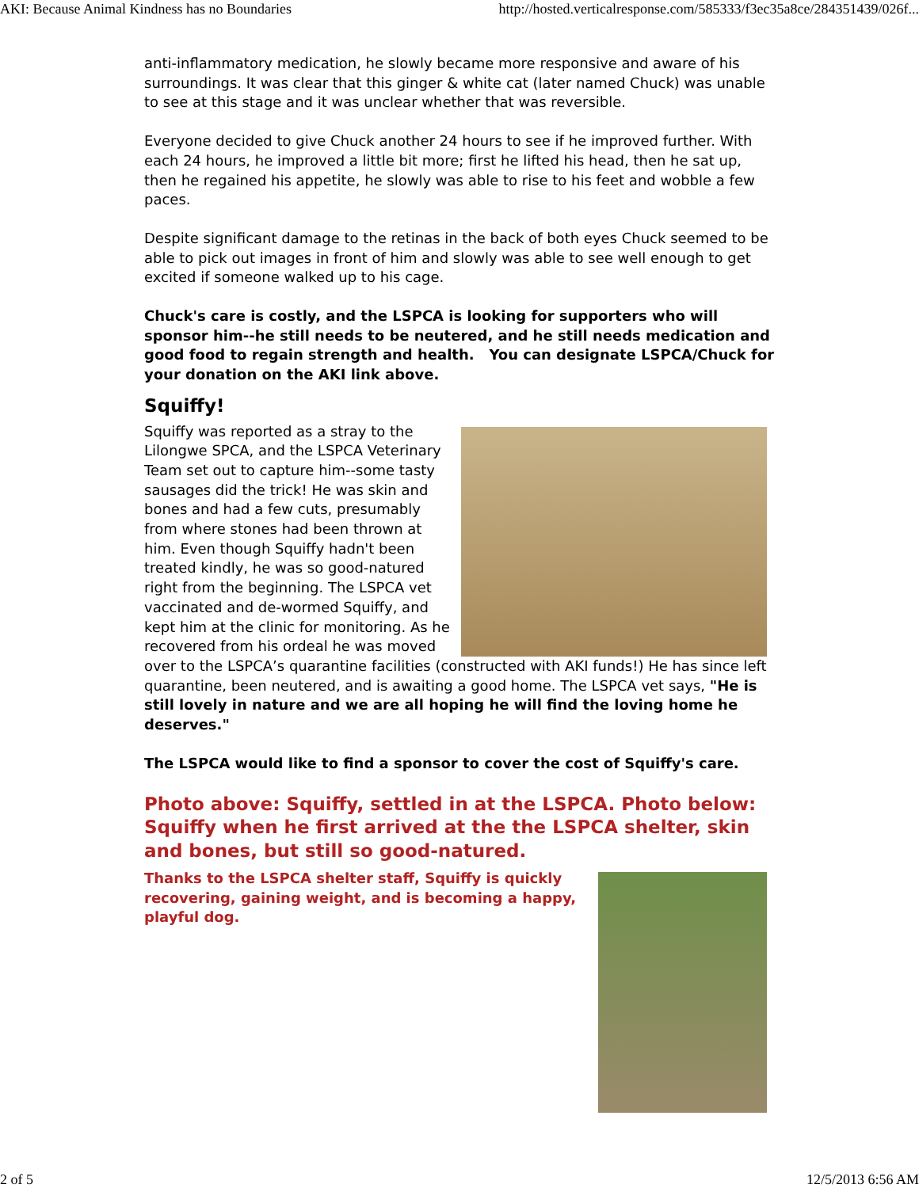AKI: Because Animal Kindness has no Boundaries http://hosted.verticalresponse.com/585333/f3ec35a8ce/284351439/026f...
anti-inflammatory medication, he slowly became more responsive and aware of his surroundings. It was clear that this ginger & white cat (later named Chuck) was unable to see at this stage and it was unclear whether that was reversible.
Everyone decided to give Chuck another 24 hours to see if he improved further. With each 24 hours, he improved a little bit more; first he lifted his head, then he sat up, then he regained his appetite, he slowly was able to rise to his feet and wobble a few paces.
Despite significant damage to the retinas in the back of both eyes Chuck seemed to be able to pick out images in front of him and slowly was able to see well enough to get excited if someone walked up to his cage.
Chuck's care is costly, and the LSPCA is looking for supporters who will sponsor him--he still needs to be neutered, and he still needs medication and good food to regain strength and health. You can designate LSPCA/Chuck for your donation on the AKI link above.
Squiffy!
Squiffy was reported as a stray to the Lilongwe SPCA, and the LSPCA Veterinary Team set out to capture him--some tasty sausages did the trick! He was skin and bones and had a few cuts, presumably from where stones had been thrown at him. Even though Squiffy hadn't been treated kindly, he was so good-natured right from the beginning. The LSPCA vet vaccinated and de-wormed Squiffy, and kept him at the clinic for monitoring. As he recovered from his ordeal he was moved over to the LSPCA’s quarantine facilities (constructed with AKI funds!) He has since left quarantine, been neutered, and is awaiting a good home. The LSPCA vet says, "He is still lovely in nature and we are all hoping he will find the loving home he deserves."
The LSPCA would like to find a sponsor to cover the cost of Squiffy's care.
Photo above: Squiffy, settled in at the LSPCA. Photo below: Squiffy when he first arrived at the the LSPCA shelter, skin and bones, but still so good-natured.
Thanks to the LSPCA shelter staff, Squiffy is quickly recovering, gaining weight, and is becoming a happy, playful dog.
2 of 5 12/5/2013 6:56 AM